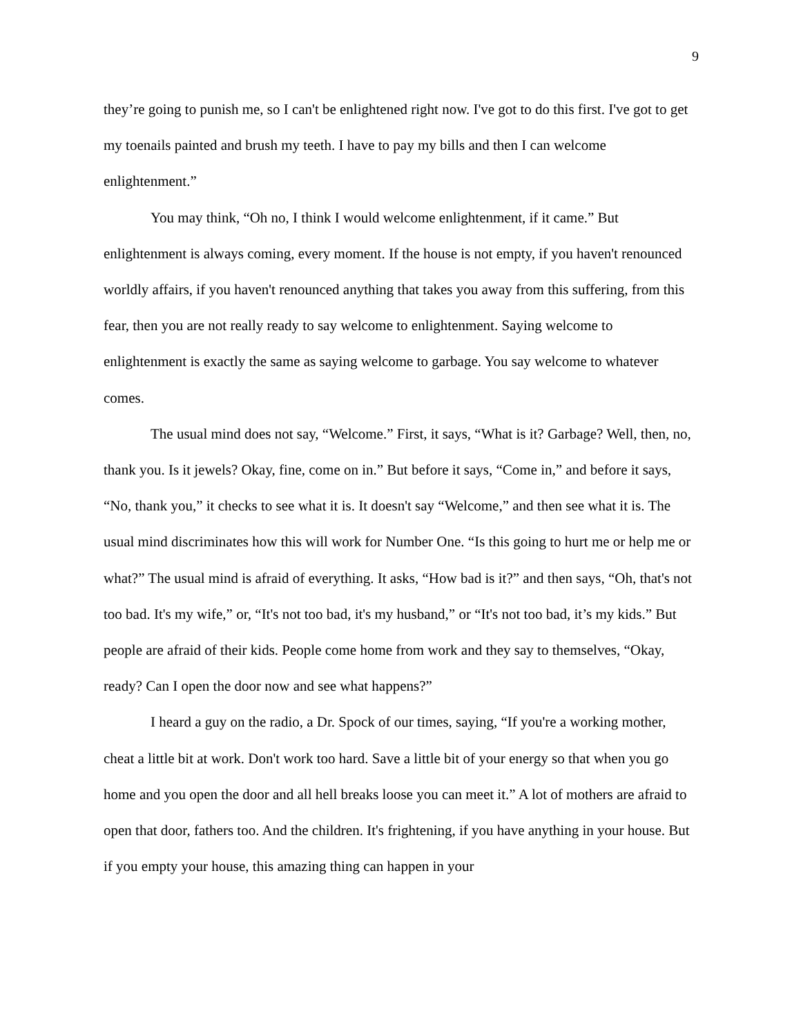9
they’re going to punish me, so I can't be enlightened right now. I've got to do this first. I've got to get my toenails painted and brush my teeth. I have to pay my bills and then I can welcome enlightenment.”
You may think, “Oh no, I think I would welcome enlightenment, if it came.” But enlightenment is always coming, every moment. If the house is not empty, if you haven't renounced worldly affairs, if you haven't renounced anything that takes you away from this suffering, from this fear, then you are not really ready to say welcome to enlightenment. Saying welcome to enlightenment is exactly the same as saying welcome to garbage. You say welcome to whatever comes.
The usual mind does not say, “Welcome.” First, it says, “What is it? Garbage? Well, then, no, thank you. Is it jewels? Okay, fine, come on in.” But before it says, “Come in,” and before it says, “No, thank you,” it checks to see what it is. It doesn't say “Welcome,” and then see what it is. The usual mind discriminates how this will work for Number One. “Is this going to hurt me or help me or what?” The usual mind is afraid of everything. It asks, “How bad is it?” and then says, “Oh, that's not too bad. It's my wife,” or, “It's not too bad, it's my husband,” or “It's not too bad, it’s my kids.” But people are afraid of their kids. People come home from work and they say to themselves, “Okay, ready? Can I open the door now and see what happens?”
I heard a guy on the radio, a Dr. Spock of our times, saying, “If you're a working mother, cheat a little bit at work. Don't work too hard. Save a little bit of your energy so that when you go home and you open the door and all hell breaks loose you can meet it.” A lot of mothers are afraid to open that door, fathers too. And the children. It's frightening, if you have anything in your house. But if you empty your house, this amazing thing can happen in your